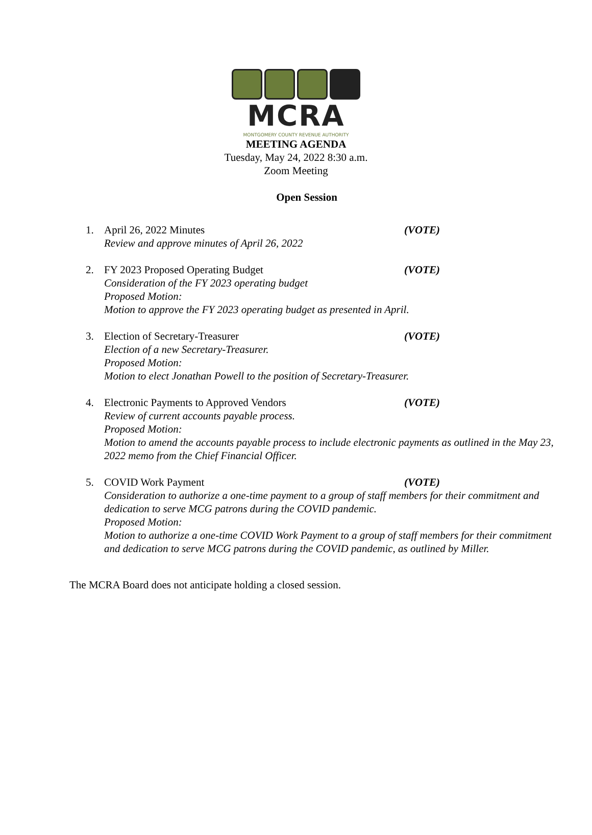MCRA
MONTGOMERY COUNTY REVENUE AUTHORITY
MEETING AGENDA
Tuesday, May 24, 2022 8:30 a.m.
Zoom Meeting
Open Session
1. April 26, 2022 Minutes (VOTE)
Review and approve minutes of April 26, 2022
2. FY 2023 Proposed Operating Budget (VOTE)
Consideration of the FY 2023 operating budget
Proposed Motion:
Motion to approve the FY 2023 operating budget as presented in April.
3. Election of Secretary-Treasurer (VOTE)
Election of a new Secretary-Treasurer.
Proposed Motion:
Motion to elect Jonathan Powell to the position of Secretary-Treasurer.
4. Electronic Payments to Approved Vendors (VOTE)
Review of current accounts payable process.
Proposed Motion:
Motion to amend the accounts payable process to include electronic payments as outlined in the May 23, 2022 memo from the Chief Financial Officer.
5. COVID Work Payment (VOTE)
Consideration to authorize a one-time payment to a group of staff members for their commitment and dedication to serve MCG patrons during the COVID pandemic.
Proposed Motion:
Motion to authorize a one-time COVID Work Payment to a group of staff members for their commitment and dedication to serve MCG patrons during the COVID pandemic, as outlined by Miller.
The MCRA Board does not anticipate holding a closed session.